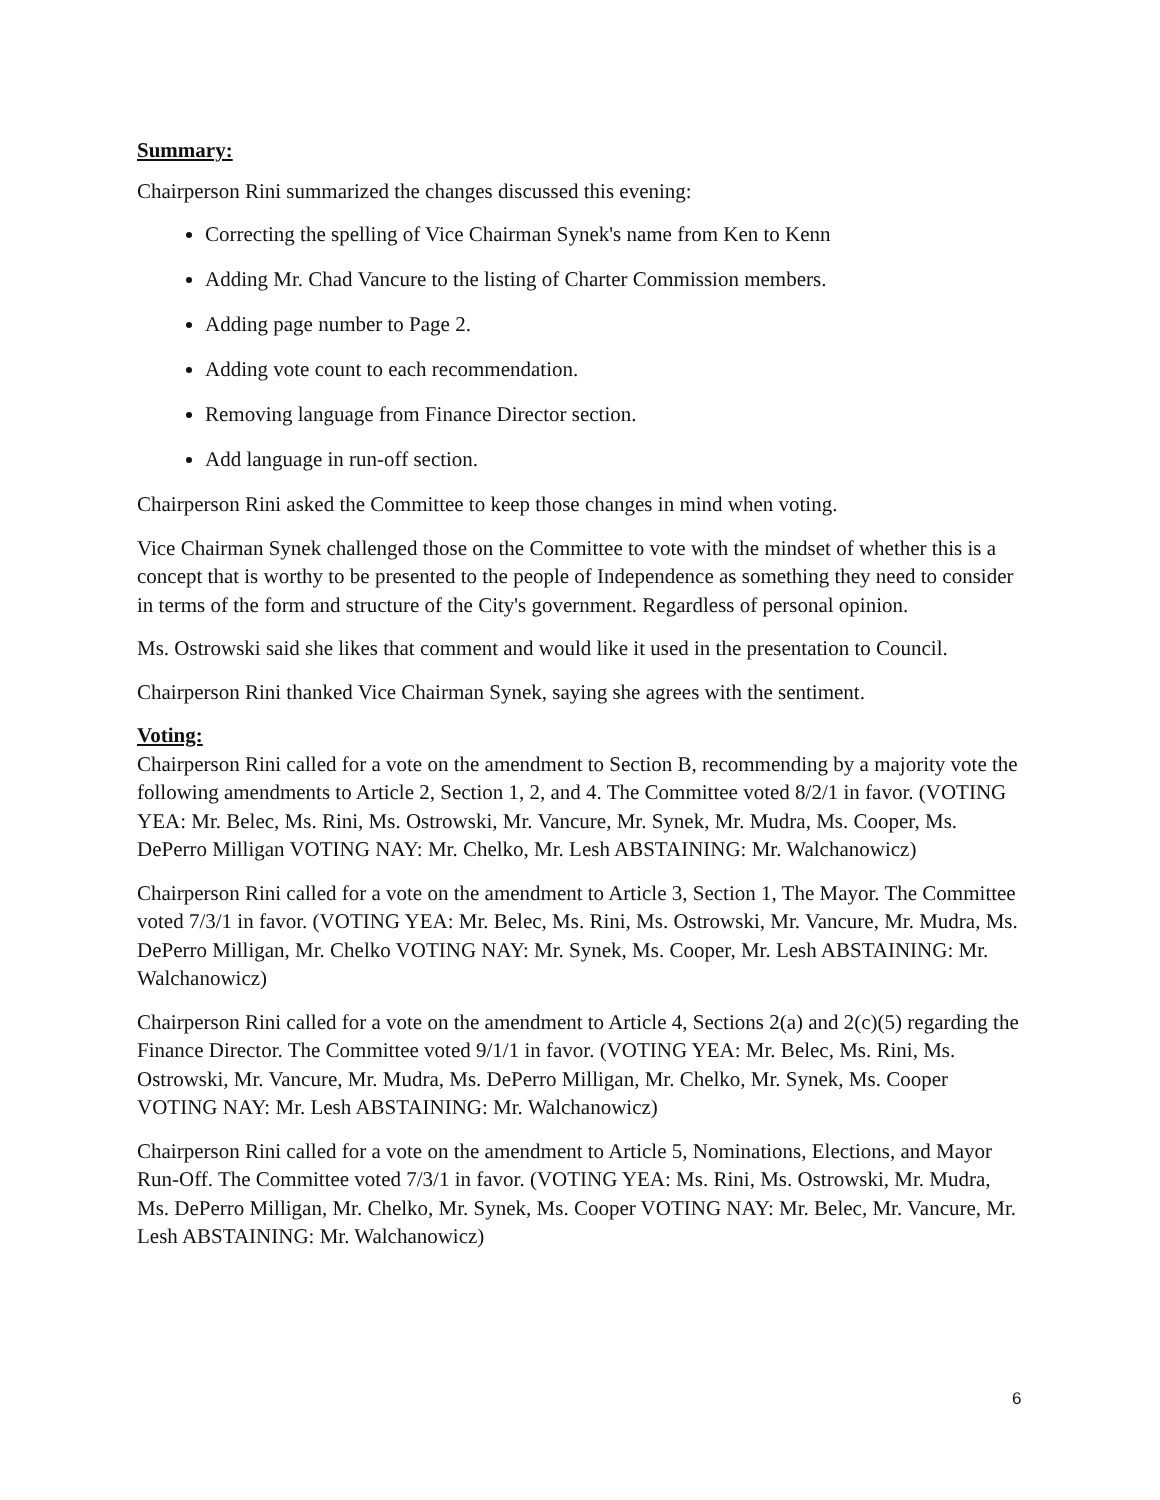Summary:
Chairperson Rini summarized the changes discussed this evening:
Correcting the spelling of Vice Chairman Synek's name from Ken to Kenn
Adding Mr. Chad Vancure to the listing of Charter Commission members.
Adding page number to Page 2.
Adding vote count to each recommendation.
Removing language from Finance Director section.
Add language in run-off section.
Chairperson Rini asked the Committee to keep those changes in mind when voting.
Vice Chairman Synek challenged those on the Committee to vote with the mindset of whether this is a concept that is worthy to be presented to the people of Independence as something they need to consider in terms of the form and structure of the City's government. Regardless of personal opinion.
Ms. Ostrowski said she likes that comment and would like it used in the presentation to Council.
Chairperson Rini thanked Vice Chairman Synek, saying she agrees with the sentiment.
Voting:
Chairperson Rini called for a vote on the amendment to Section B, recommending by a majority vote the following amendments to Article 2, Section 1, 2, and 4. The Committee voted 8/2/1 in favor. (VOTING YEA: Mr. Belec, Ms. Rini, Ms. Ostrowski, Mr. Vancure, Mr. Synek, Mr. Mudra, Ms. Cooper, Ms. DePerro Milligan VOTING NAY: Mr. Chelko, Mr. Lesh ABSTAINING: Mr. Walchanowicz)
Chairperson Rini called for a vote on the amendment to Article 3, Section 1, The Mayor. The Committee voted 7/3/1 in favor. (VOTING YEA: Mr. Belec, Ms. Rini, Ms. Ostrowski, Mr. Vancure, Mr. Mudra, Ms. DePerro Milligan, Mr. Chelko VOTING NAY: Mr. Synek, Ms. Cooper, Mr. Lesh ABSTAINING: Mr. Walchanowicz)
Chairperson Rini called for a vote on the amendment to Article 4, Sections 2(a) and 2(c)(5) regarding the Finance Director. The Committee voted 9/1/1 in favor. (VOTING YEA: Mr. Belec, Ms. Rini, Ms. Ostrowski, Mr. Vancure, Mr. Mudra, Ms. DePerro Milligan, Mr. Chelko, Mr. Synek, Ms. Cooper VOTING NAY: Mr. Lesh ABSTAINING: Mr. Walchanowicz)
Chairperson Rini called for a vote on the amendment to Article 5, Nominations, Elections, and Mayor Run-Off. The Committee voted 7/3/1 in favor. (VOTING YEA: Ms. Rini, Ms. Ostrowski, Mr. Mudra, Ms. DePerro Milligan, Mr. Chelko, Mr. Synek, Ms. Cooper VOTING NAY: Mr. Belec, Mr. Vancure, Mr. Lesh ABSTAINING: Mr. Walchanowicz)
6